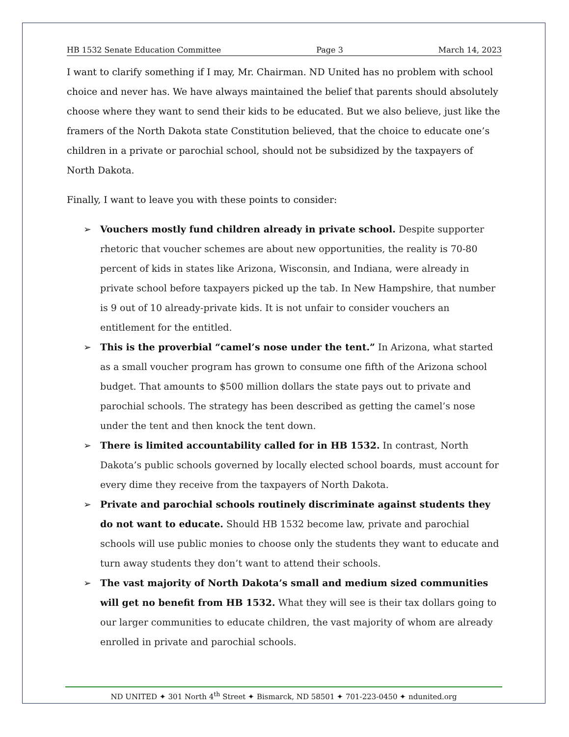HB 1532 Senate Education Committee Page 3 March 14, 2023
I want to clarify something if I may, Mr. Chairman. ND United has no problem with school choice and never has. We have always maintained the belief that parents should absolutely choose where they want to send their kids to be educated. But we also believe, just like the framers of the North Dakota state Constitution believed, that the choice to educate one’s children in a private or parochial school, should not be subsidized by the taxpayers of North Dakota.
Finally, I want to leave you with these points to consider:
➢ Vouchers mostly fund children already in private school. Despite supporter rhetoric that voucher schemes are about new opportunities, the reality is 70-80 percent of kids in states like Arizona, Wisconsin, and Indiana, were already in private school before taxpayers picked up the tab. In New Hampshire, that number is 9 out of 10 already-private kids. It is not unfair to consider vouchers an entitlement for the entitled.
➢ This is the proverbial “camel’s nose under the tent.” In Arizona, what started as a small voucher program has grown to consume one fifth of the Arizona school budget. That amounts to $500 million dollars the state pays out to private and parochial schools. The strategy has been described as getting the camel’s nose under the tent and then knock the tent down.
➢ There is limited accountability called for in HB 1532. In contrast, North Dakota’s public schools governed by locally elected school boards, must account for every dime they receive from the taxpayers of North Dakota.
➢ Private and parochial schools routinely discriminate against students they do not want to educate. Should HB 1532 become law, private and parochial schools will use public monies to choose only the students they want to educate and turn away students they don’t want to attend their schools.
➢ The vast majority of North Dakota’s small and medium sized communities will get no benefit from HB 1532. What they will see is their tax dollars going to our larger communities to educate children, the vast majority of whom are already enrolled in private and parochial schools.
ND UNITED ✦ 301 North 4<sup>th</sup> Street ✦ Bismarck, ND 58501 ✦ 701-223-0450 ✦ ndunited.org